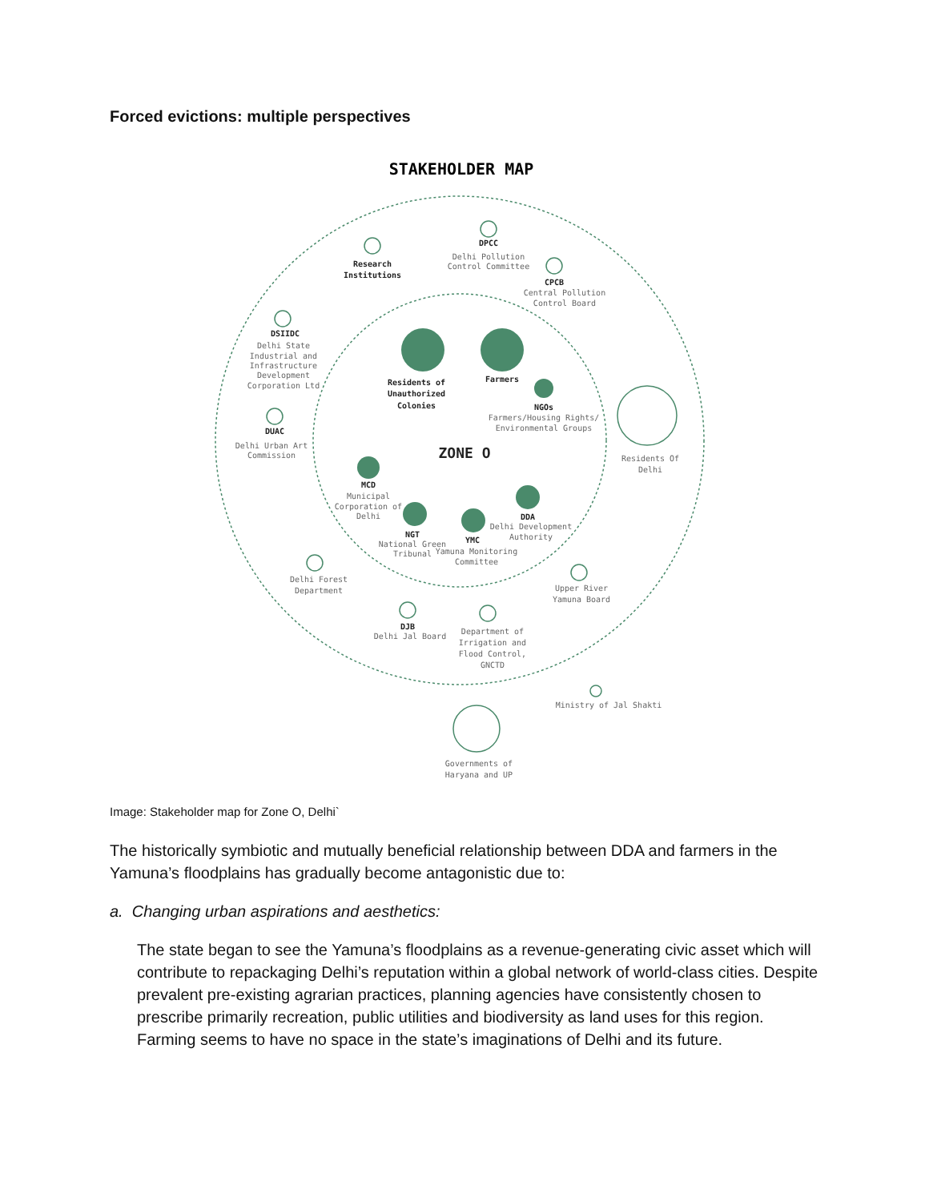Forced evictions: multiple perspectives
STAKEHOLDER MAP
DPCC
Delhi Pollution
Control Committee
Research
Institutions
CPCB
Central Pollution
Control Board
DSIIDC
Delhi State
Industrial and
Infrastructure
Development
Corporation Ltd
DUAC
Delhi Urban Art
Commission
Residents of
Unauthorized
Colonies
Farmers
NGOs
Farmers/Housing Rights/
Environmental Groups
ZONE O
Residents Of
Delhi
MCD
Municipal
Corporation of
Delhi
DDA
Delhi Development
Authority
NGT
National Green
Tribunal
YMC
Yamuna Monitoring
Committee
Delhi Forest
Department
Upper River
Yamuna Board
DJB
Delhi Jal Board
Department of
Irrigation and
Flood Control,
GNCTD
Ministry of Jal Shakti
Governments of
Haryana and UP
Image: Stakeholder map for Zone O, Delhi`
The historically symbiotic and mutually beneficial relationship between DDA and farmers in the Yamuna’s floodplains has gradually become antagonistic due to:
a. Changing urban aspirations and aesthetics:
The state began to see the Yamuna’s floodplains as a revenue-generating civic asset which will contribute to repackaging Delhi’s reputation within a global network of world-class cities. Despite prevalent pre-existing agrarian practices, planning agencies have consistently chosen to prescribe primarily recreation, public utilities and biodiversity as land uses for this region. Farming seems to have no space in the state’s imaginations of Delhi and its future.